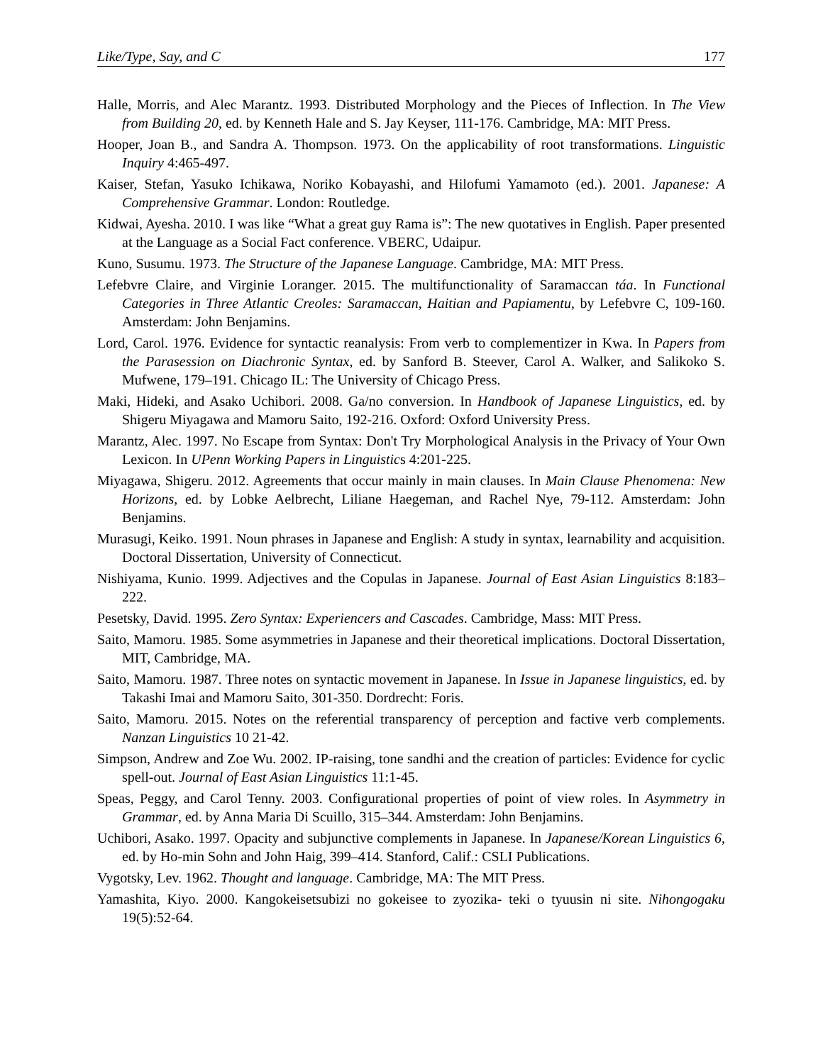Like/Type, Say, and C 177
Halle, Morris, and Alec Marantz. 1993. Distributed Morphology and the Pieces of Inflection. In The View from Building 20, ed. by Kenneth Hale and S. Jay Keyser, 111-176. Cambridge, MA: MIT Press.
Hooper, Joan B., and Sandra A. Thompson. 1973. On the applicability of root transformations. Linguistic Inquiry 4:465-497.
Kaiser, Stefan, Yasuko Ichikawa, Noriko Kobayashi, and Hilofumi Yamamoto (ed.). 2001. Japanese: A Comprehensive Grammar. London: Routledge.
Kidwai, Ayesha. 2010. I was like “What a great guy Rama is”: The new quotatives in English. Paper presented at the Language as a Social Fact conference. VBERC, Udaipur.
Kuno, Susumu. 1973. The Structure of the Japanese Language. Cambridge, MA: MIT Press.
Lefebvre Claire, and Virginie Loranger. 2015. The multifunctionality of Saramaccan táa. In Functional Categories in Three Atlantic Creoles: Saramaccan, Haitian and Papiamentu, by Lefebvre C, 109-160. Amsterdam: John Benjamins.
Lord, Carol. 1976. Evidence for syntactic reanalysis: From verb to complementizer in Kwa. In Papers from the Parasession on Diachronic Syntax, ed. by Sanford B. Steever, Carol A. Walker, and Salikoko S. Mufwene, 179–191. Chicago IL: The University of Chicago Press.
Maki, Hideki, and Asako Uchibori. 2008. Ga/no conversion. In Handbook of Japanese Linguistics, ed. by Shigeru Miyagawa and Mamoru Saito, 192-216. Oxford: Oxford University Press.
Marantz, Alec. 1997. No Escape from Syntax: Don't Try Morphological Analysis in the Privacy of Your Own Lexicon. In UPenn Working Papers in Linguistics 4:201-225.
Miyagawa, Shigeru. 2012. Agreements that occur mainly in main clauses. In Main Clause Phenomena: New Horizons, ed. by Lobke Aelbrecht, Liliane Haegeman, and Rachel Nye, 79-112. Amsterdam: John Benjamins.
Murasugi, Keiko. 1991. Noun phrases in Japanese and English: A study in syntax, learnability and acquisition. Doctoral Dissertation, University of Connecticut.
Nishiyama, Kunio. 1999. Adjectives and the Copulas in Japanese. Journal of East Asian Linguistics 8:183–222.
Pesetsky, David. 1995. Zero Syntax: Experiencers and Cascades. Cambridge, Mass: MIT Press.
Saito, Mamoru. 1985. Some asymmetries in Japanese and their theoretical implications. Doctoral Dissertation, MIT, Cambridge, MA.
Saito, Mamoru. 1987. Three notes on syntactic movement in Japanese. In Issue in Japanese linguistics, ed. by Takashi Imai and Mamoru Saito, 301-350. Dordrecht: Foris.
Saito, Mamoru. 2015. Notes on the referential transparency of perception and factive verb complements. Nanzan Linguistics 10 21-42.
Simpson, Andrew and Zoe Wu. 2002. IP-raising, tone sandhi and the creation of particles: Evidence for cyclic spell-out. Journal of East Asian Linguistics 11:1-45.
Speas, Peggy, and Carol Tenny. 2003. Configurational properties of point of view roles. In Asymmetry in Grammar, ed. by Anna Maria Di Scuillo, 315–344. Amsterdam: John Benjamins.
Uchibori, Asako. 1997. Opacity and subjunctive complements in Japanese. In Japanese/Korean Linguistics 6, ed. by Ho-min Sohn and John Haig, 399–414. Stanford, Calif.: CSLI Publications.
Vygotsky, Lev. 1962. Thought and language. Cambridge, MA: The MIT Press.
Yamashita, Kiyo. 2000. Kangokeisetsubizi no gokeisee to zyozika- teki o tyuusin ni site. Nihongogaku 19(5):52-64.